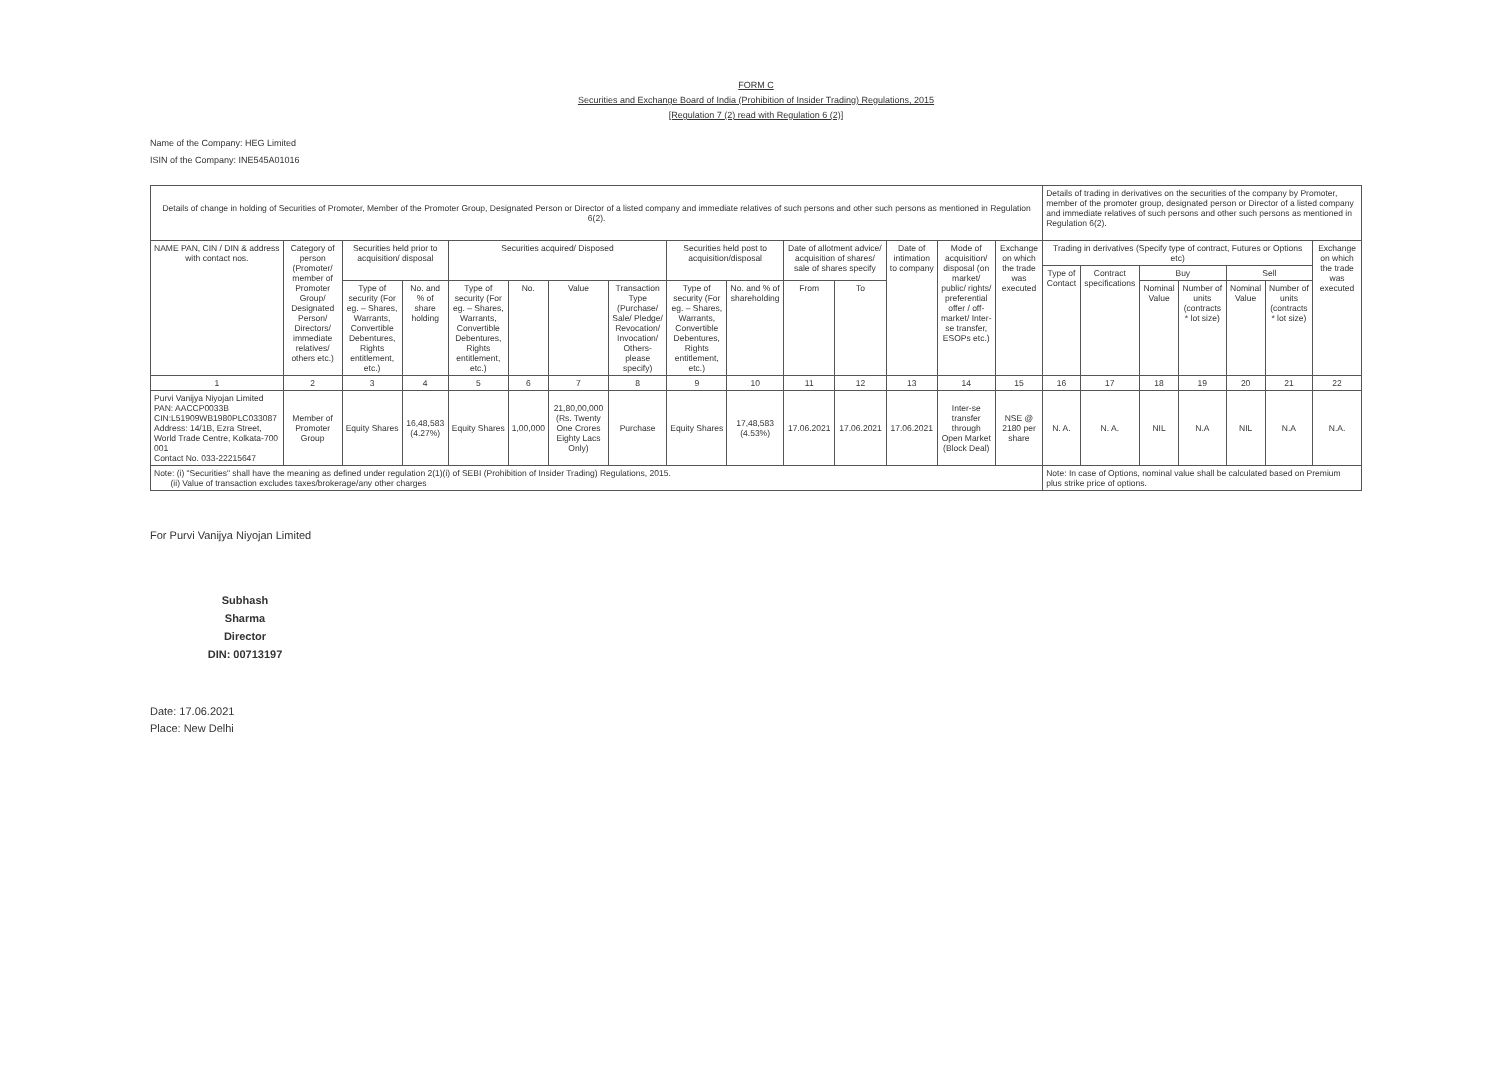FORM C
Securities and Exchange Board of India (Prohibition of Insider Trading) Regulations, 2015
[Regulation 7 (2) read with Regulation 6 (2)]
Name of the Company: HEG Limited
ISIN of the Company: INE545A01016
| Details of change in holding of Securities of Promoter, Member of the Promoter Group, Designated Person or Director of a listed company and immediate relatives of such persons and other such persons as mentioned in Regulation 6(2). | | | | | | | | | | | | | | | Details of trading in derivatives on the securities of the company by Promoter, member of the promoter group, designated person or Director of a listed company and immediate relatives of such persons and other such persons as mentioned in Regulation 6(2). | | | | | | |
| --- | --- | --- | --- | --- | --- | --- | --- | --- | --- | --- | --- | --- | --- | --- | --- | --- | --- | --- | --- | --- | --- |
| NAME PAN, CIN / DIN & address with contact nos. | Category of person (Promoter/ member of Promoter Group/ Designated Person/ Directors/ immediate relatives/ others etc.) | Securities held prior to acquisition/ disposal | | Securities acquired/ Disposed | | | | Securities held post to acquisition/disposal | | Date of allotment advice/ acquisition of shares/ sale of shares specify | | Date of intimation to company | Mode of acquisition/ disposal (on market/ public/ rights/ preferential offer / off-market/ Inter-se transfer, ESOPs etc.) | Exchange on which the trade was executed | Trading in derivatives (Specify type of contract, Futures or Options etc) | | | | | | Exchange on which the trade was executed |
| | | | | | | | | | | | | | | | Type of Contact | Contract specifications | Buy | | Sell | | |
| | | Type of security (For eg. – Shares, Warrants, Convertible Debentures, Rights entitlement, etc.) | No. and % of share holding | Type of security (For eg. – Shares, Warrants, Convertible Debentures, Rights entitlement, etc.) | No. | Value | Transaction Type (Purchase/ Sale/ Pledge/ Revocation/ Invocation/ Others- please specify) | Type of security (For eg. – Shares, Warrants, Convertible Debentures, Rights entitlement, etc.) | No. and % of shareholding | From | To | | | | | | Nominal Value | Number of units (contracts * lot size) | Nominal Value | Number of units (contracts * lot size) | |
| 1 | 2 | 3 | 4 | 5 | 6 | 7 | 8 | 9 | 10 | 11 | 12 | 13 | 14 | 15 | 16 | 17 | 18 | 19 | 20 | 21 | 22 |
| Purvi Vanijya Niyojan Limited PAN: AACCP0033B CIN:L51909WB1980PLC033087 Address: 14/1B, Ezra Street, World Trade Centre, Kolkata-700 001 Contact No. 033-22215647 | Member of Promoter Group | Equity Shares | 16,48,583 (4.27%) | Equity Shares | 1,00,000 | 21,80,00,000 (Rs. Twenty One Crores Eighty Lacs Only) | Purchase | Equity Shares | 17,48,583 (4.53%) | 17.06.2021 | 17.06.2021 | 17.06.2021 | Inter-se transfer through Open Market (Block Deal) | NSE @ 2180 per share | N. A. | N. A. | NIL | N.A | NIL | N.A | N.A. |
| Note: (i) "Securities" shall have the meaning as defined under regulation 2(1)(i) of SEBI (Prohibition of Insider Trading) Regulations, 2015. (ii) Value of transaction excludes taxes/brokerage/any other charges | | | | | | | | | | | | | | | Note: In case of Options, nominal value shall be calculated based on Premium plus strike price of options. | | | | | | |
For Purvi Vanijya Niyojan Limited
Subhash Sharma
Director
DIN: 00713197
Date: 17.06.2021
Place: New Delhi